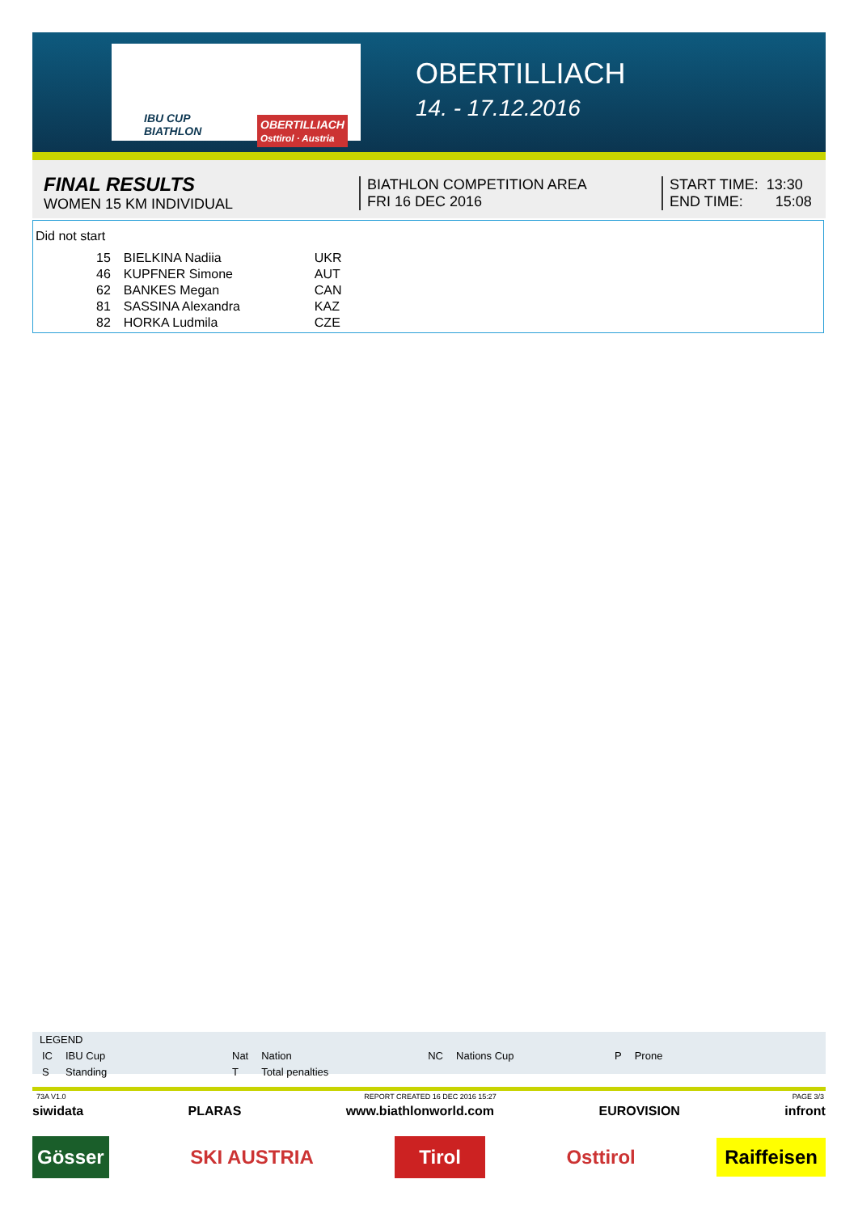IBU CUP
BIATHLON
OBERTILLIACH
Osttirol · Austria
OBERTILLIACH
14. - 17.12.2016
FINAL RESULTS
WOMEN 15 KM INDIVIDUAL
BIATHLON COMPETITION AREA
FRI 16 DEC 2016
START TIME: 13:30
END TIME: 15:08
Did not start
| 15 | BIELKINA Nadiia | UKR |
| 46 | KUPFNER Simone | AUT |
| 62 | BANKES Megan | CAN |
| 81 | SASSINA Alexandra | KAZ |
| 82 | HORKA Ludmila | CZE |
LEGEND
| IC | IBU Cup | Nat | Nation | NC | Nations Cup | P | Prone |
| S | Standing | T | Total penalties | | | | |
73A V1.0 PAGE 3/3
REPORT CREATED 16 DEC 2016 15:27
siwidata PLARAS www.biathlonworld.com EUROVISION infront
Gösser SKI AUSTRIA Tirol Osttirol Raiffeisen